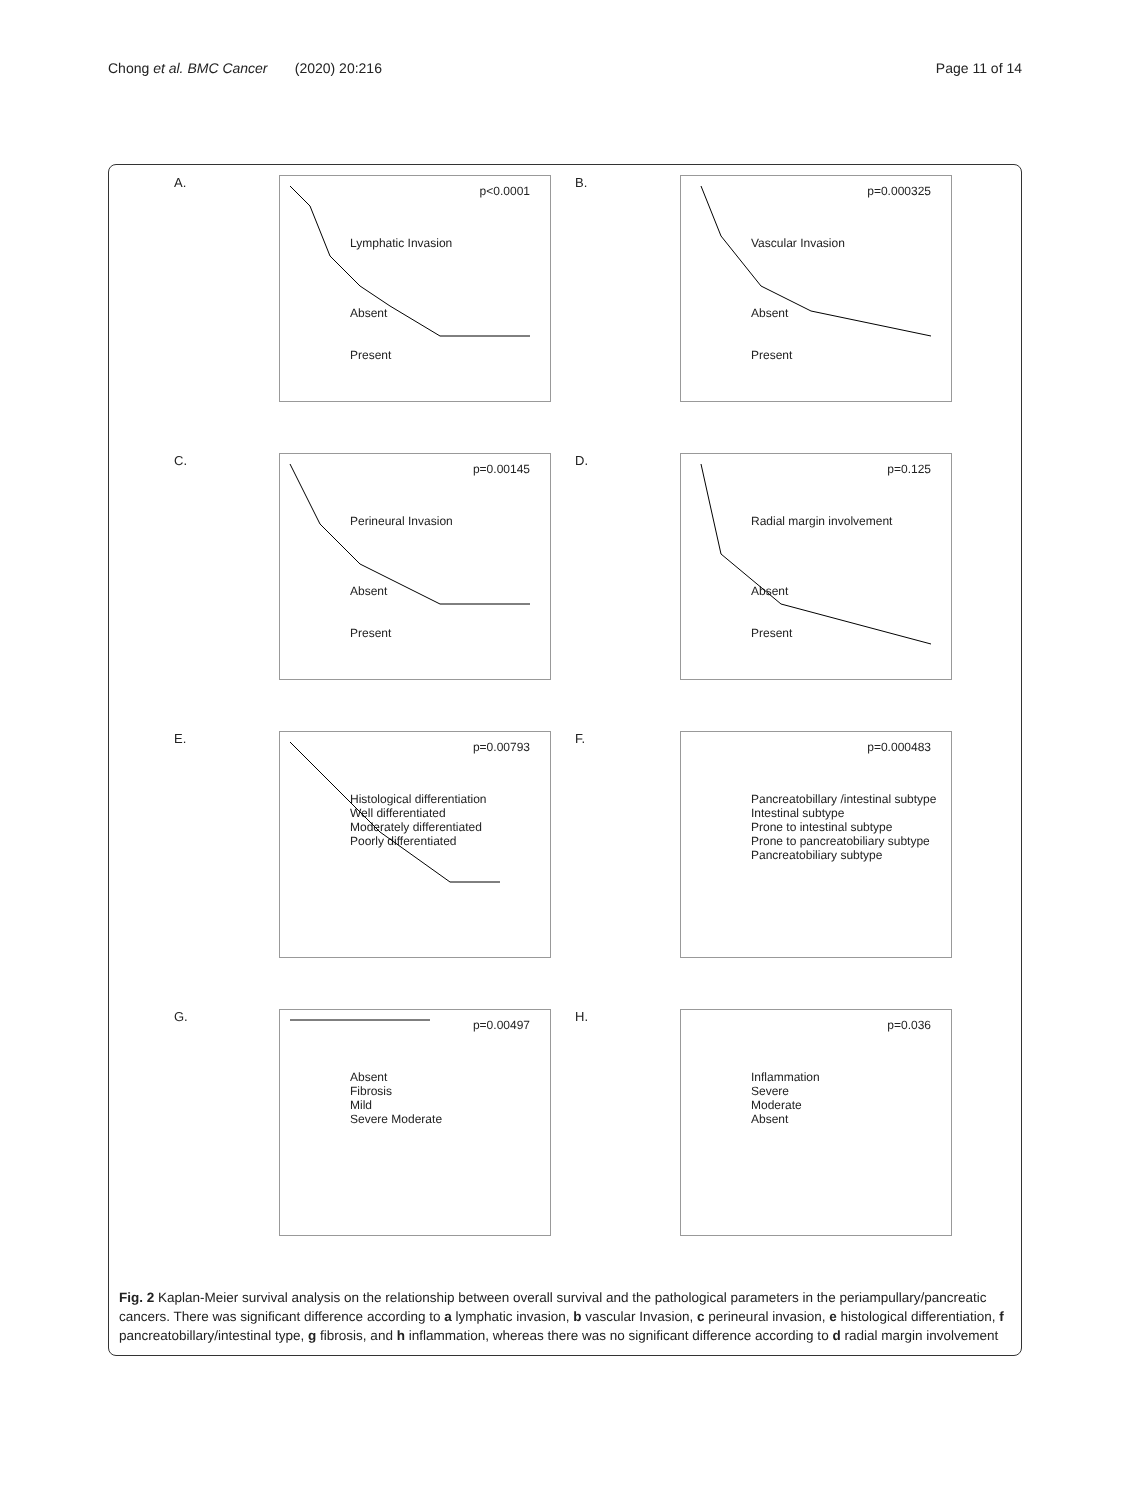Chong et al. BMC Cancer (2020) 20:216
Page 11 of 14
A.
p<0.0001
Lymphatic Invasion
Absent
Present
B.
p=0.000325
Vascular Invasion
Absent
Present
C.
p=0.00145
Perineural Invasion
Absent
Present
D.
p=0.125
Radial margin involvement
Absent
Present
E.
p=0.00793
Histological differentiation
Well differentiated
Moderately differentiated
Poorly differentiated
F.
p=0.000483
Pancreatobillary /intestinal subtype
Intestinal subtype
Prone to intestinal subtype
Prone to pancreatobiliary subtype
Pancreatobiliary subtype
G.
p=0.00497
Absent
Fibrosis
Mild
Severe Moderate
H.
p=0.036
Inflammation
Severe
Moderate
Absent
Fig. 2 Kaplan-Meier survival analysis on the relationship between overall survival and the pathological parameters in the periampullary/pancreatic cancers. There was significant difference according to a lymphatic invasion, b vascular Invasion, c perineural invasion, e histological differentiation, f pancreatobillary/intestinal type, g fibrosis, and h inflammation, whereas there was no significant difference according to d radial margin involvement